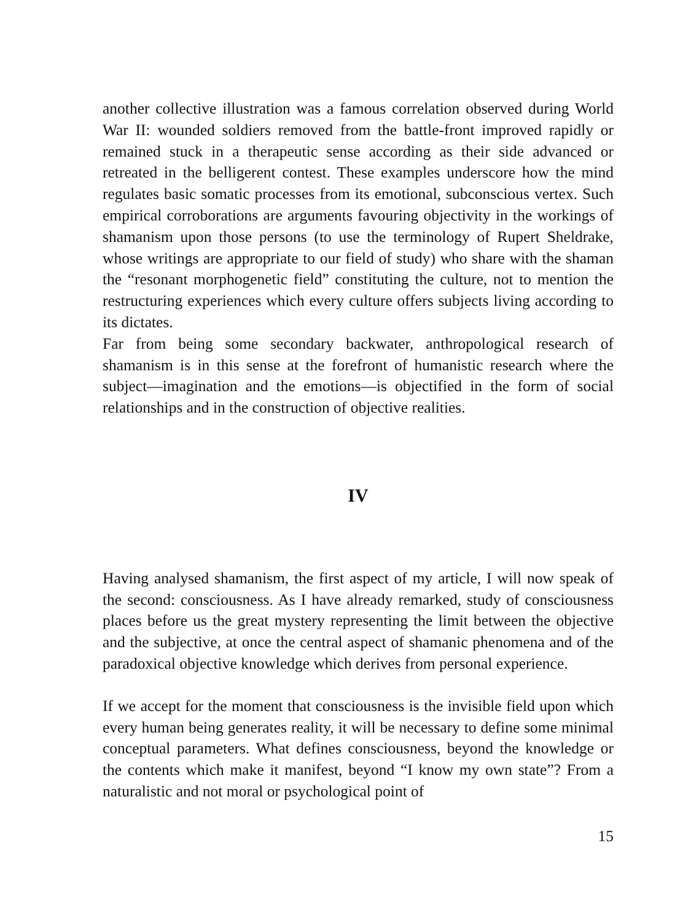another collective illustration was a famous correlation observed during World War II: wounded soldiers removed from the battle-front improved rapidly or remained stuck in a therapeutic sense according as their side advanced or retreated in the belligerent contest. These examples underscore how the mind regulates basic somatic processes from its emotional, subconscious vertex. Such empirical corroborations are arguments favouring objectivity in the workings of shamanism upon those persons (to use the terminology of Rupert Sheldrake, whose writings are appropriate to our field of study) who share with the shaman the “resonant morphogenetic field” constituting the culture, not to mention the restructuring experiences which every culture offers subjects living according to its dictates.
Far from being some secondary backwater, anthropological research of shamanism is in this sense at the forefront of humanistic research where the subject—imagination and the emotions—is objectified in the form of social relationships and in the construction of objective realities.
IV
Having analysed shamanism, the first aspect of my article, I will now speak of the second: consciousness. As I have already remarked, study of consciousness places before us the great mystery representing the limit between the objective and the subjective, at once the central aspect of shamanic phenomena and of the paradoxical objective knowledge which derives from personal experience.
If we accept for the moment that consciousness is the invisible field upon which every human being generates reality, it will be necessary to define some minimal conceptual parameters. What defines consciousness, beyond the knowledge or the contents which make it manifest, beyond “I know my own state”? From a naturalistic and not moral or psychological point of
15